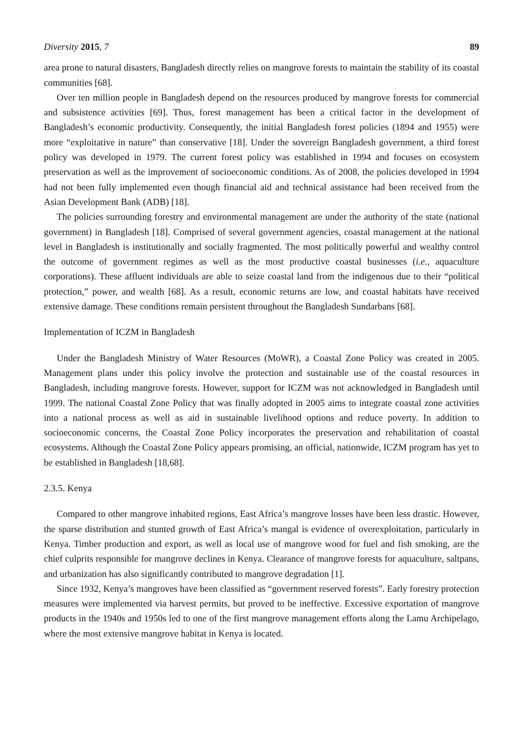Diversity 2015, 7 89
area prone to natural disasters, Bangladesh directly relies on mangrove forests to maintain the stability of its coastal communities [68].
Over ten million people in Bangladesh depend on the resources produced by mangrove forests for commercial and subsistence activities [69]. Thus, forest management has been a critical factor in the development of Bangladesh’s economic productivity. Consequently, the initial Bangladesh forest policies (1894 and 1955) were more “exploitative in nature” than conservative [18]. Under the sovereign Bangladesh government, a third forest policy was developed in 1979. The current forest policy was established in 1994 and focuses on ecosystem preservation as well as the improvement of socioeconomic conditions. As of 2008, the policies developed in 1994 had not been fully implemented even though financial aid and technical assistance had been received from the Asian Development Bank (ADB) [18].
The policies surrounding forestry and environmental management are under the authority of the state (national government) in Bangladesh [18]. Comprised of several government agencies, coastal management at the national level in Bangladesh is institutionally and socially fragmented. The most politically powerful and wealthy control the outcome of government regimes as well as the most productive coastal businesses (i.e., aquaculture corporations). These affluent individuals are able to seize coastal land from the indigenous due to their “political protection,” power, and wealth [68]. As a result, economic returns are low, and coastal habitats have received extensive damage. These conditions remain persistent throughout the Bangladesh Sundarbans [68].
Implementation of ICZM in Bangladesh
Under the Bangladesh Ministry of Water Resources (MoWR), a Coastal Zone Policy was created in 2005. Management plans under this policy involve the protection and sustainable use of the coastal resources in Bangladesh, including mangrove forests. However, support for ICZM was not acknowledged in Bangladesh until 1999. The national Coastal Zone Policy that was finally adopted in 2005 aims to integrate coastal zone activities into a national process as well as aid in sustainable livelihood options and reduce poverty. In addition to socioeconomic concerns, the Coastal Zone Policy incorporates the preservation and rehabilitation of coastal ecosystems. Although the Coastal Zone Policy appears promising, an official, nationwide, ICZM program has yet to be established in Bangladesh [18,68].
2.3.5. Kenya
Compared to other mangrove inhabited regions, East Africa’s mangrove losses have been less drastic. However, the sparse distribution and stunted growth of East Africa’s mangal is evidence of overexploitation, particularly in Kenya. Timber production and export, as well as local use of mangrove wood for fuel and fish smoking, are the chief culprits responsible for mangrove declines in Kenya. Clearance of mangrove forests for aquaculture, saltpans, and urbanization has also significantly contributed to mangrove degradation [1].
Since 1932, Kenya’s mangroves have been classified as “government reserved forests”. Early forestry protection measures were implemented via harvest permits, but proved to be ineffective. Excessive exportation of mangrove products in the 1940s and 1950s led to one of the first mangrove management efforts along the Lamu Archipelago, where the most extensive mangrove habitat in Kenya is located.